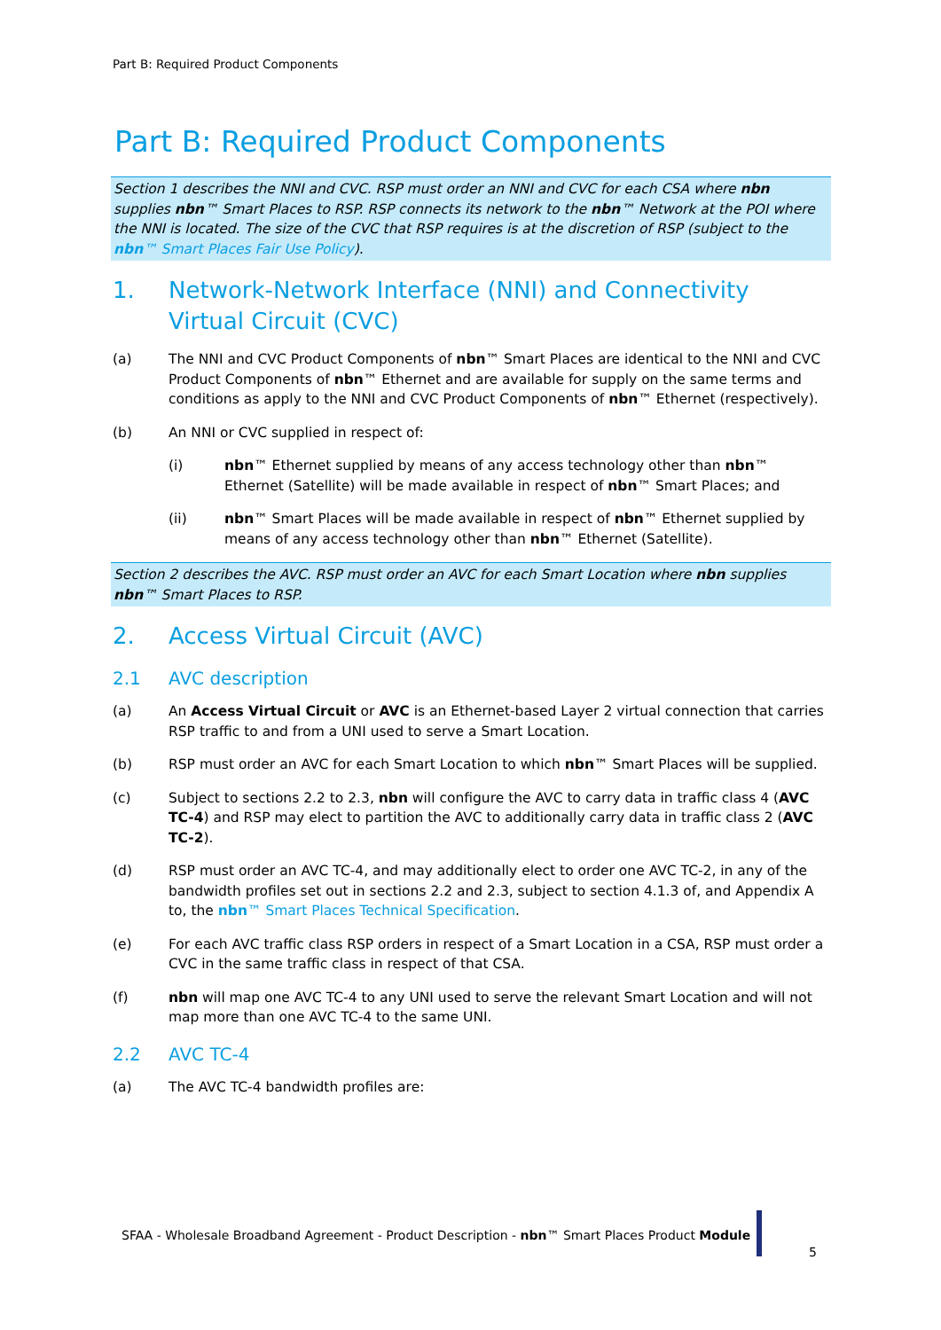Part B: Required Product Components
Part B: Required Product Components
Section 1 describes the NNI and CVC. RSP must order an NNI and CVC for each CSA where nbn supplies nbn™ Smart Places to RSP. RSP connects its network to the nbn™ Network at the POI where the NNI is located. The size of the CVC that RSP requires is at the discretion of RSP (subject to the nbn™ Smart Places Fair Use Policy).
1. Network-Network Interface (NNI) and Connectivity Virtual Circuit (CVC)
(a) The NNI and CVC Product Components of nbn™ Smart Places are identical to the NNI and CVC Product Components of nbn™ Ethernet and are available for supply on the same terms and conditions as apply to the NNI and CVC Product Components of nbn™ Ethernet (respectively).
(b) An NNI or CVC supplied in respect of:
(i) nbn™ Ethernet supplied by means of any access technology other than nbn™ Ethernet (Satellite) will be made available in respect of nbn™ Smart Places; and
(ii) nbn™ Smart Places will be made available in respect of nbn™ Ethernet supplied by means of any access technology other than nbn™ Ethernet (Satellite).
Section 2 describes the AVC. RSP must order an AVC for each Smart Location where nbn supplies nbn™ Smart Places to RSP.
2. Access Virtual Circuit (AVC)
2.1 AVC description
(a) An Access Virtual Circuit or AVC is an Ethernet-based Layer 2 virtual connection that carries RSP traffic to and from a UNI used to serve a Smart Location.
(b) RSP must order an AVC for each Smart Location to which nbn™ Smart Places will be supplied.
(c) Subject to sections 2.2 to 2.3, nbn will configure the AVC to carry data in traffic class 4 (AVC TC-4) and RSP may elect to partition the AVC to additionally carry data in traffic class 2 (AVC TC-2).
(d) RSP must order an AVC TC-4, and may additionally elect to order one AVC TC-2, in any of the bandwidth profiles set out in sections 2.2 and 2.3, subject to section 4.1.3 of, and Appendix A to, the nbn™ Smart Places Technical Specification.
(e) For each AVC traffic class RSP orders in respect of a Smart Location in a CSA, RSP must order a CVC in the same traffic class in respect of that CSA.
(f) nbn will map one AVC TC-4 to any UNI used to serve the relevant Smart Location and will not map more than one AVC TC-4 to the same UNI.
2.2 AVC TC-4
(a) The AVC TC-4 bandwidth profiles are:
SFAA - Wholesale Broadband Agreement - Product Description - nbn™ Smart Places Product Module
5